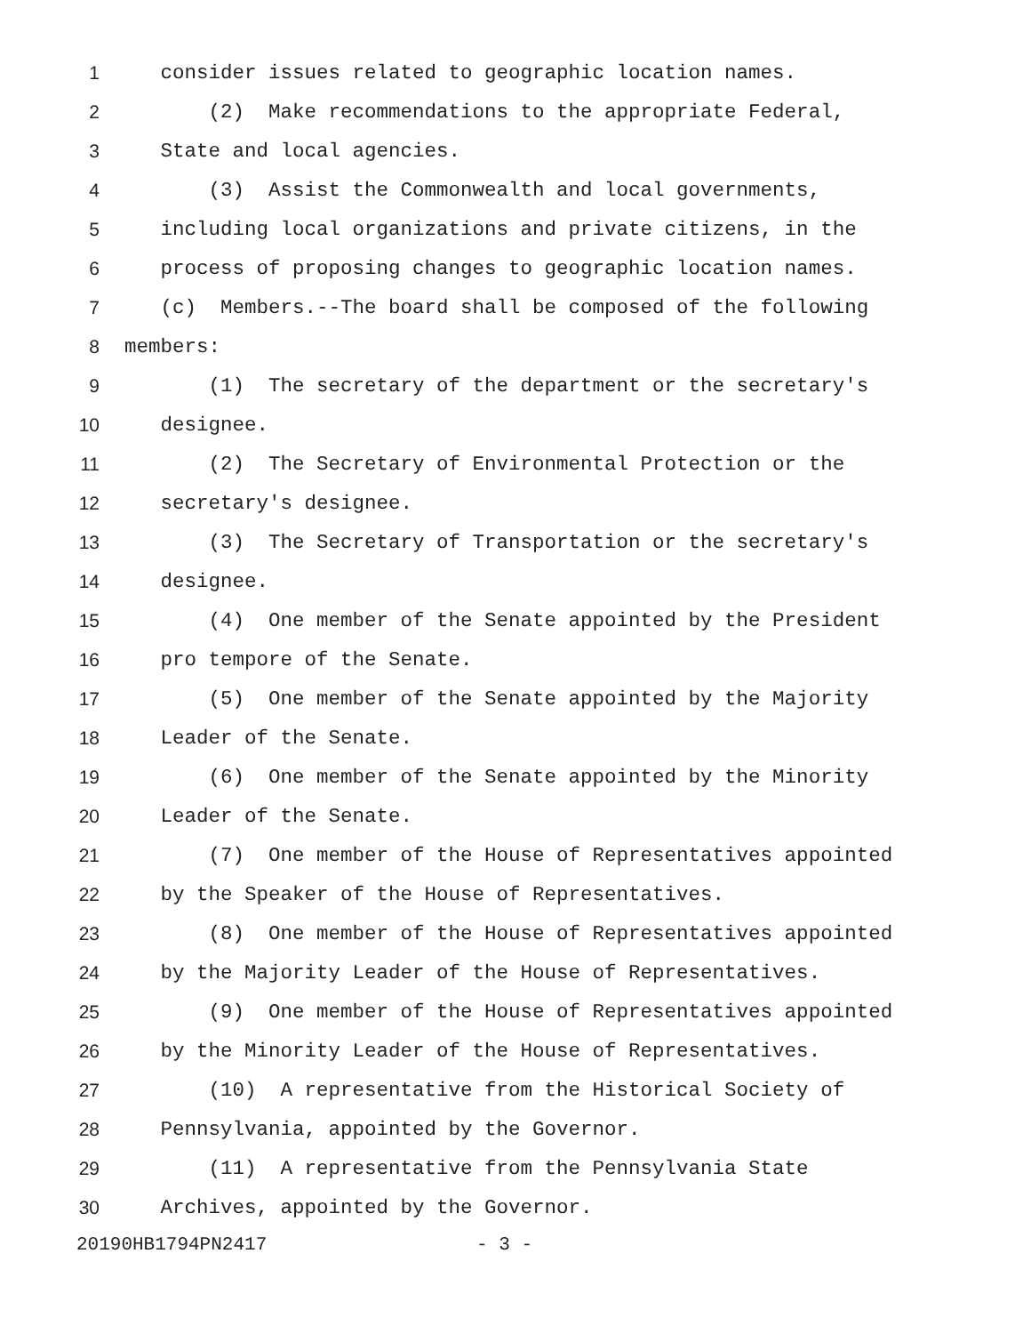1 consider issues related to geographic location names.
2 (2) Make recommendations to the appropriate Federal,
3 State and local agencies.
4 (3) Assist the Commonwealth and local governments,
5 including local organizations and private citizens, in the
6 process of proposing changes to geographic location names.
7 (c) Members.--The board shall be composed of the following
8 members:
9 (1) The secretary of the department or the secretary's
10 designee.
11 (2) The Secretary of Environmental Protection or the
12 secretary's designee.
13 (3) The Secretary of Transportation or the secretary's
14 designee.
15 (4) One member of the Senate appointed by the President
16 pro tempore of the Senate.
17 (5) One member of the Senate appointed by the Majority
18 Leader of the Senate.
19 (6) One member of the Senate appointed by the Minority
20 Leader of the Senate.
21 (7) One member of the House of Representatives appointed
22 by the Speaker of the House of Representatives.
23 (8) One member of the House of Representatives appointed
24 by the Majority Leader of the House of Representatives.
25 (9) One member of the House of Representatives appointed
26 by the Minority Leader of the House of Representatives.
27 (10) A representative from the Historical Society of
28 Pennsylvania, appointed by the Governor.
29 (11) A representative from the Pennsylvania State
30 Archives, appointed by the Governor.
20190HB1794PN2417 - 3 -